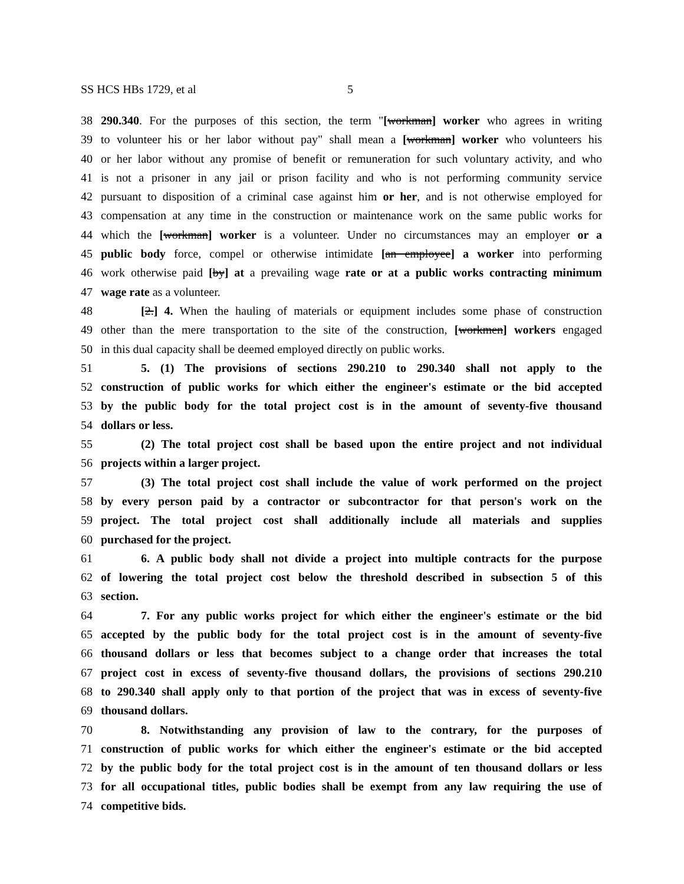SS HCS HBs 1729, et al 5
38 290.340. For the purposes of this section, the term "[workman] worker who agrees in writing
39 to volunteer his or her labor without pay" shall mean a [workman] worker who volunteers his
40 or her labor without any promise of benefit or remuneration for such voluntary activity, and who
41 is not a prisoner in any jail or prison facility and who is not performing community service
42 pursuant to disposition of a criminal case against him or her, and is not otherwise employed for
43 compensation at any time in the construction or maintenance work on the same public works for
44 which the [workman] worker is a volunteer. Under no circumstances may an employer or a
45 public body force, compel or otherwise intimidate [an employee] a worker into performing
46 work otherwise paid [by] at a prevailing wage rate or at a public works contracting minimum
47 wage rate as a volunteer.
48 [2.] 4. When the hauling of materials or equipment includes some phase of construction
49 other than the mere transportation to the site of the construction, [workmen] workers engaged
50 in this dual capacity shall be deemed employed directly on public works.
51 5. (1) The provisions of sections 290.210 to 290.340 shall not apply to the
52 construction of public works for which either the engineer's estimate or the bid accepted
53 by the public body for the total project cost is in the amount of seventy-five thousand
54 dollars or less.
55 (2) The total project cost shall be based upon the entire project and not individual
56 projects within a larger project.
57 (3) The total project cost shall include the value of work performed on the project
58 by every person paid by a contractor or subcontractor for that person's work on the
59 project. The total project cost shall additionally include all materials and supplies
60 purchased for the project.
61 6. A public body shall not divide a project into multiple contracts for the purpose
62 of lowering the total project cost below the threshold described in subsection 5 of this
63 section.
64 7. For any public works project for which either the engineer's estimate or the bid
65 accepted by the public body for the total project cost is in the amount of seventy-five
66 thousand dollars or less that becomes subject to a change order that increases the total
67 project cost in excess of seventy-five thousand dollars, the provisions of sections 290.210
68 to 290.340 shall apply only to that portion of the project that was in excess of seventy-five
69 thousand dollars.
70 8. Notwithstanding any provision of law to the contrary, for the purposes of
71 construction of public works for which either the engineer's estimate or the bid accepted
72 by the public body for the total project cost is in the amount of ten thousand dollars or less
73 for all occupational titles, public bodies shall be exempt from any law requiring the use of
74 competitive bids.